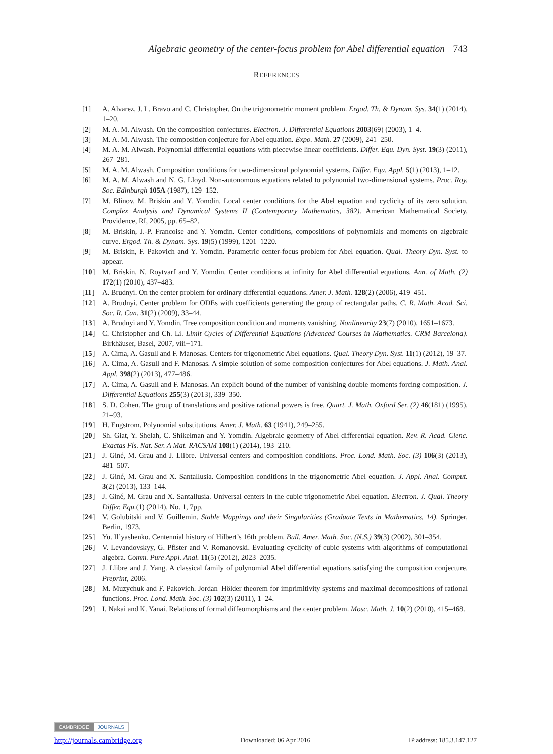Algebraic geometry of the center-focus problem for Abel differential equation 743
REFERENCES
[1] A. Alvarez, J. L. Bravo and C. Christopher. On the trigonometric moment problem. Ergod. Th. & Dynam. Sys. 34(1) (2014), 1–20.
[2] M. A. M. Alwash. On the composition conjectures. Electron. J. Differential Equations 2003(69) (2003), 1–4.
[3] M. A. M. Alwash. The composition conjecture for Abel equation. Expo. Math. 27 (2009), 241–250.
[4] M. A. M. Alwash. Polynomial differential equations with piecewise linear coefficients. Differ. Equ. Dyn. Syst. 19(3) (2011), 267–281.
[5] M. A. M. Alwash. Composition conditions for two-dimensional polynomial systems. Differ. Equ. Appl. 5(1) (2013), 1–12.
[6] M. A. M. Alwash and N. G. Lloyd. Non-autonomous equations related to polynomial two-dimensional systems. Proc. Roy. Soc. Edinburgh 105A (1987), 129–152.
[7] M. Blinov, M. Briskin and Y. Yomdin. Local center conditions for the Abel equation and cyclicity of its zero solution. Complex Analysis and Dynamical Systems II (Contemporary Mathematics, 382). American Mathematical Society, Providence, RI, 2005, pp. 65–82.
[8] M. Briskin, J.-P. Francoise and Y. Yomdin. Center conditions, compositions of polynomials and moments on algebraic curve. Ergod. Th. & Dynam. Sys. 19(5) (1999), 1201–1220.
[9] M. Briskin, F. Pakovich and Y. Yomdin. Parametric center-focus problem for Abel equation. Qual. Theory Dyn. Syst. to appear.
[10] M. Briskin, N. Roytvarf and Y. Yomdin. Center conditions at infinity for Abel differential equations. Ann. of Math. (2) 172(1) (2010), 437–483.
[11] A. Brudnyi. On the center problem for ordinary differential equations. Amer. J. Math. 128(2) (2006), 419–451.
[12] A. Brudnyi. Center problem for ODEs with coefficients generating the group of rectangular paths. C. R. Math. Acad. Sci. Soc. R. Can. 31(2) (2009), 33–44.
[13] A. Brudnyi and Y. Yomdin. Tree composition condition and moments vanishing. Nonlinearity 23(7) (2010), 1651–1673.
[14] C. Christopher and Ch. Li. Limit Cycles of Differential Equations (Advanced Courses in Mathematics. CRM Barcelona). Birkhäuser, Basel, 2007, viii+171.
[15] A. Cima, A. Gasull and F. Manosas. Centers for trigonometric Abel equations. Qual. Theory Dyn. Syst. 11(1) (2012), 19–37.
[16] A. Cima, A. Gasull and F. Manosas. A simple solution of some composition conjectures for Abel equations. J. Math. Anal. Appl. 398(2) (2013), 477–486.
[17] A. Cima, A. Gasull and F. Manosas. An explicit bound of the number of vanishing double moments forcing composition. J. Differential Equations 255(3) (2013), 339–350.
[18] S. D. Cohen. The group of translations and positive rational powers is free. Quart. J. Math. Oxford Ser. (2) 46(181) (1995), 21–93.
[19] H. Engstrom. Polynomial substitutions. Amer. J. Math. 63 (1941), 249–255.
[20] Sh. Giat, Y. Shelah, C. Shikelman and Y. Yomdin. Algebraic geometry of Abel differential equation. Rev. R. Acad. Cienc. Exactas Fís. Nat. Ser. A Mat. RACSAM 108(1) (2014), 193–210.
[21] J. Giné, M. Grau and J. Llibre. Universal centers and composition conditions. Proc. Lond. Math. Soc. (3) 106(3) (2013), 481–507.
[22] J. Giné, M. Grau and X. Santallusia. Composition conditions in the trigonometric Abel equation. J. Appl. Anal. Comput. 3(2) (2013), 133–144.
[23] J. Giné, M. Grau and X. Santallusia. Universal centers in the cubic trigonometric Abel equation. Electron. J. Qual. Theory Differ. Equ.(1) (2014), No. 1, 7pp.
[24] V. Golubitski and V. Guillemin. Stable Mappings and their Singularities (Graduate Texts in Mathematics, 14). Springer, Berlin, 1973.
[25] Yu. Il’yashenko. Centennial history of Hilbert’s 16th problem. Bull. Amer. Math. Soc. (N.S.) 39(3) (2002), 301–354.
[26] V. Levandovskyy, G. Pfister and V. Romanovski. Evaluating cyclicity of cubic systems with algorithms of computational algebra. Comm. Pure Appl. Anal. 11(5) (2012), 2023–2035.
[27] J. Llibre and J. Yang. A classical family of polynomial Abel differential equations satisfying the composition conjecture. Preprint, 2006.
[28] M. Muzychuk and F. Pakovich. Jordan–Hölder theorem for imprimitivity systems and maximal decompositions of rational functions. Proc. Lond. Math. Soc. (3) 102(3) (2011), 1–24.
[29] I. Nakai and K. Yanai. Relations of formal diffeomorphisms and the center problem. Mosc. Math. J. 10(2) (2010), 415–468.
CAMBRIDGE JOURNALS
http://journals.cambridge.org Downloaded: 06 Apr 2016 IP address: 185.3.147.127